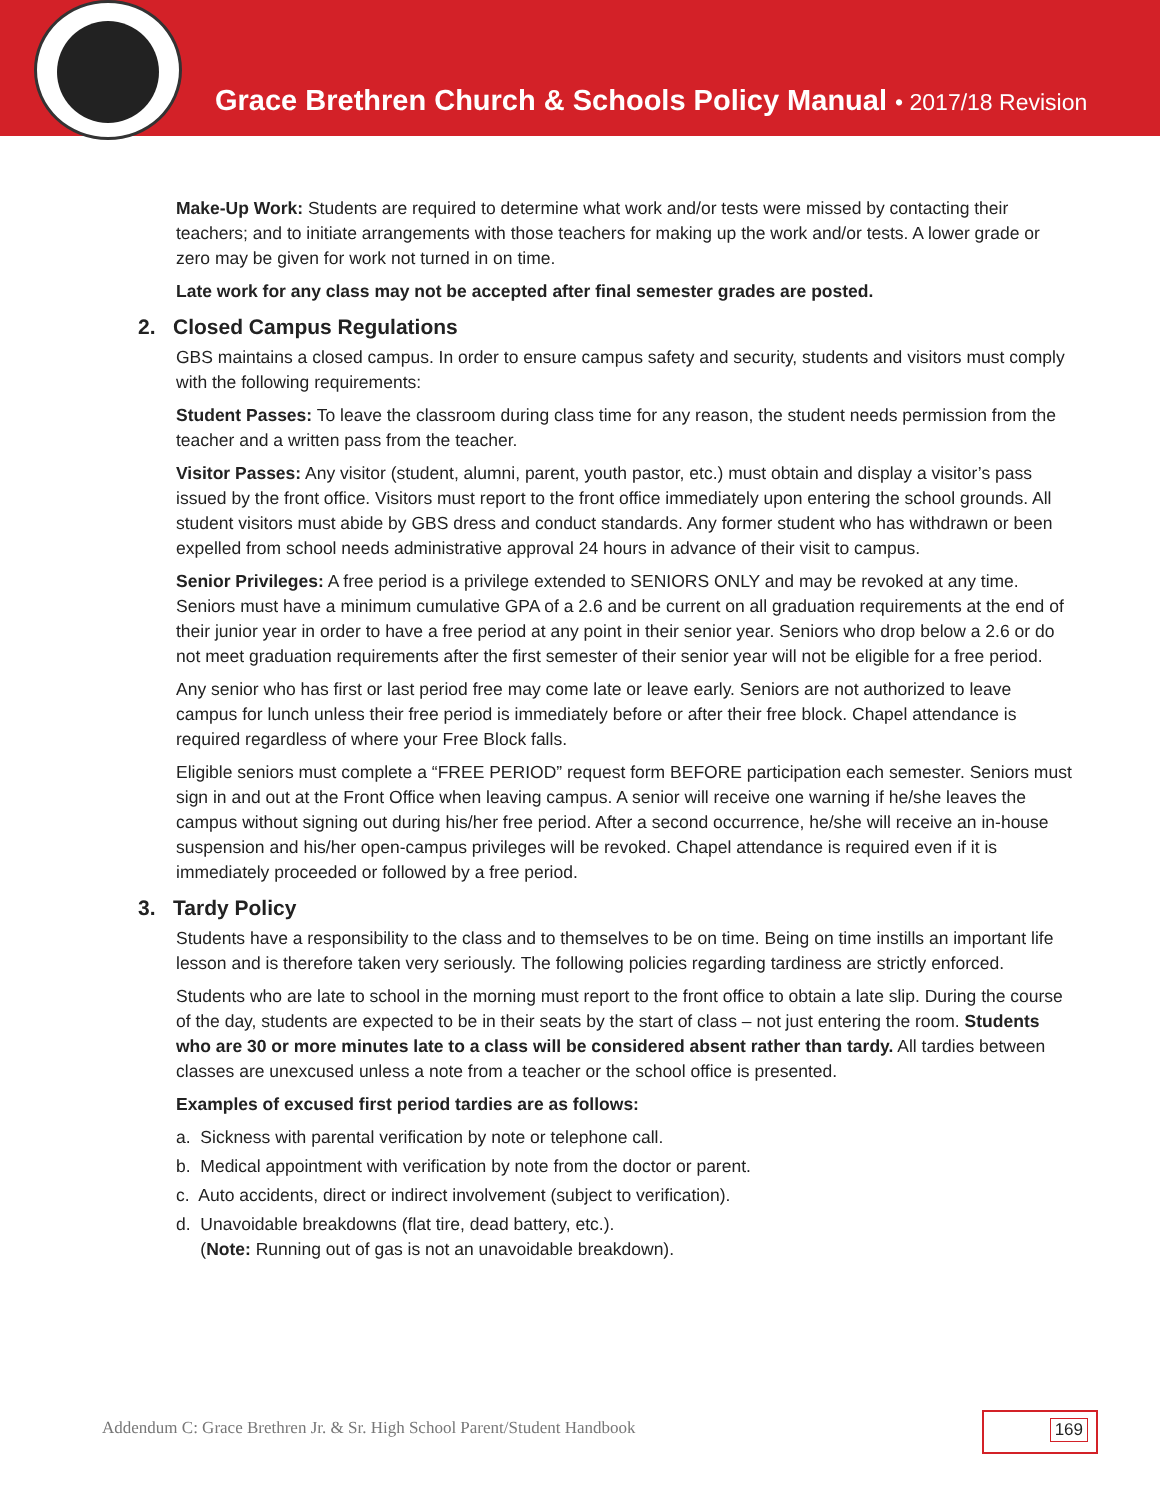Grace Brethren Church & Schools Policy Manual • 2017/18 Revision
Make-Up Work: Students are required to determine what work and/or tests were missed by contacting their teachers; and to initiate arrangements with those teachers for making up the work and/or tests. A lower grade or zero may be given for work not turned in on time.
Late work for any class may not be accepted after final semester grades are posted.
2. Closed Campus Regulations
GBS maintains a closed campus. In order to ensure campus safety and security, students and visitors must comply with the following requirements:
Student Passes: To leave the classroom during class time for any reason, the student needs permission from the teacher and a written pass from the teacher.
Visitor Passes: Any visitor (student, alumni, parent, youth pastor, etc.) must obtain and display a visitor’s pass issued by the front office. Visitors must report to the front office immediately upon entering the school grounds. All student visitors must abide by GBS dress and conduct standards. Any former student who has withdrawn or been expelled from school needs administrative approval 24 hours in advance of their visit to campus.
Senior Privileges: A free period is a privilege extended to SENIORS ONLY and may be revoked at any time. Seniors must have a minimum cumulative GPA of a 2.6 and be current on all graduation requirements at the end of their junior year in order to have a free period at any point in their senior year. Seniors who drop below a 2.6 or do not meet graduation requirements after the first semester of their senior year will not be eligible for a free period.
Any senior who has first or last period free may come late or leave early. Seniors are not authorized to leave campus for lunch unless their free period is immediately before or after their free block. Chapel attendance is required regardless of where your Free Block falls.
Eligible seniors must complete a “FREE PERIOD” request form BEFORE participation each semester. Seniors must sign in and out at the Front Office when leaving campus. A senior will receive one warning if he/she leaves the campus without signing out during his/her free period. After a second occurrence, he/she will receive an in-house suspension and his/her open-campus privileges will be revoked. Chapel attendance is required even if it is immediately proceeded or followed by a free period.
3. Tardy Policy
Students have a responsibility to the class and to themselves to be on time. Being on time instills an important life lesson and is therefore taken very seriously. The following policies regarding tardiness are strictly enforced.
Students who are late to school in the morning must report to the front office to obtain a late slip. During the course of the day, students are expected to be in their seats by the start of class – not just entering the room. Students who are 30 or more minutes late to a class will be considered absent rather than tardy. All tardies between classes are unexcused unless a note from a teacher or the school office is presented.
Examples of excused first period tardies are as follows:
a. Sickness with parental verification by note or telephone call.
b. Medical appointment with verification by note from the doctor or parent.
c. Auto accidents, direct or indirect involvement (subject to verification).
d. Unavoidable breakdowns (flat tire, dead battery, etc.).
(Note: Running out of gas is not an unavoidable breakdown).
Addendum C: Grace Brethren Jr. & Sr. High School Parent/Student Handbook
169